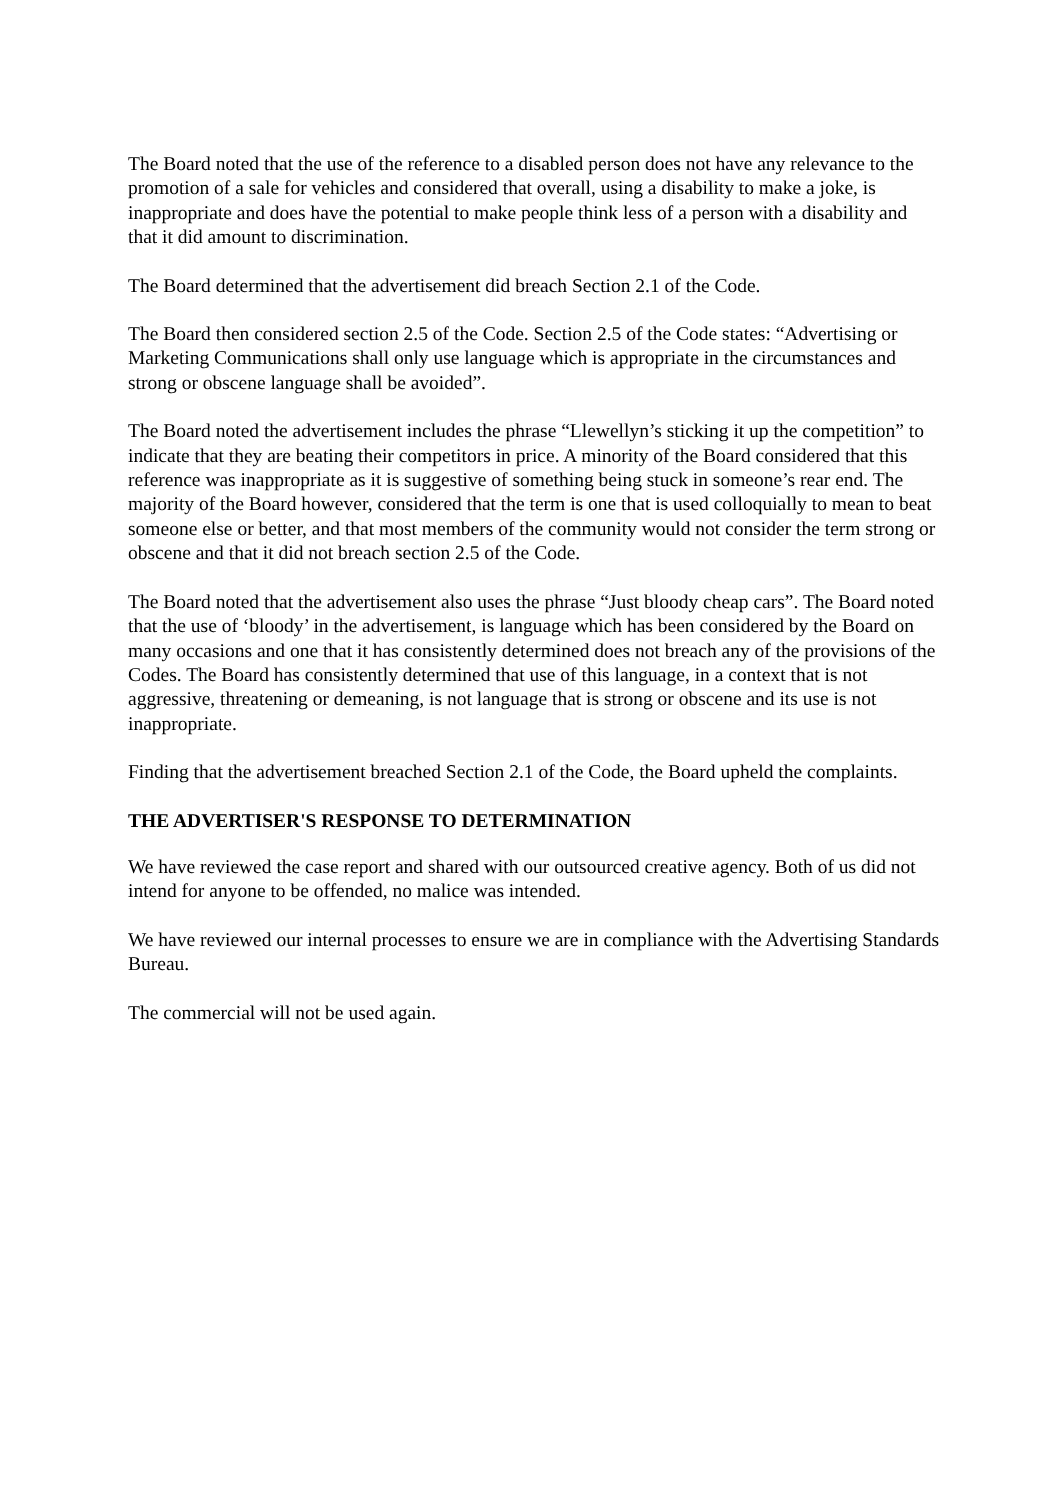The Board noted that the use of the reference to a disabled person does not have any relevance to the promotion of a sale for vehicles and considered that overall, using a disability to make a joke, is inappropriate and does have the potential to make people think less of a person with a disability and that it did amount to discrimination.
The Board determined that the advertisement did breach Section 2.1 of the Code.
The Board then considered section 2.5 of the Code. Section 2.5 of the Code states: “Advertising or Marketing Communications shall only use language which is appropriate in the circumstances and strong or obscene language shall be avoided”.
The Board noted the advertisement includes the phrase “Llewellyn’s sticking it up the competition” to indicate that they are beating their competitors in price. A minority of the Board considered that this reference was inappropriate as it is suggestive of something being stuck in someone’s rear end. The majority of the Board however, considered that the term is one that is used colloquially to mean to beat someone else or better, and that most members of the community would not consider the term strong or obscene and that it did not breach section 2.5 of the Code.
The Board noted that the advertisement also uses the phrase “Just bloody cheap cars”. The Board noted that the use of ‘bloody’ in the advertisement, is language which has been considered by the Board on many occasions and one that it has consistently determined does not breach any of the provisions of the Codes. The Board has consistently determined that use of this language, in a context that is not aggressive, threatening or demeaning, is not language that is strong or obscene and its use is not inappropriate.
Finding that the advertisement breached Section 2.1 of the Code, the Board upheld the complaints.
THE ADVERTISER'S RESPONSE TO DETERMINATION
We have reviewed the case report and shared with our outsourced creative agency. Both of us did not intend for anyone to be offended, no malice was intended.
We have reviewed our internal processes to ensure we are in compliance with the Advertising Standards Bureau.
The commercial will not be used again.